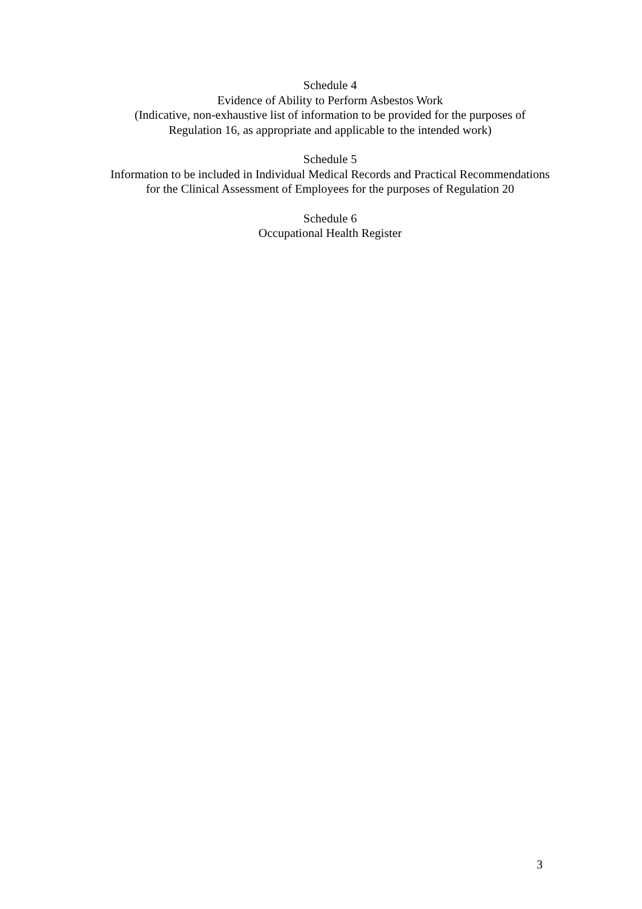Schedule 4
Evidence of Ability to Perform Asbestos Work
(Indicative, non-exhaustive list of information to be provided for the purposes of Regulation 16, as appropriate and applicable to the intended work)
Schedule 5
Information to be included in Individual Medical Records and Practical Recommendations for the Clinical Assessment of Employees for the purposes of Regulation 20
Schedule 6
Occupational Health Register
3